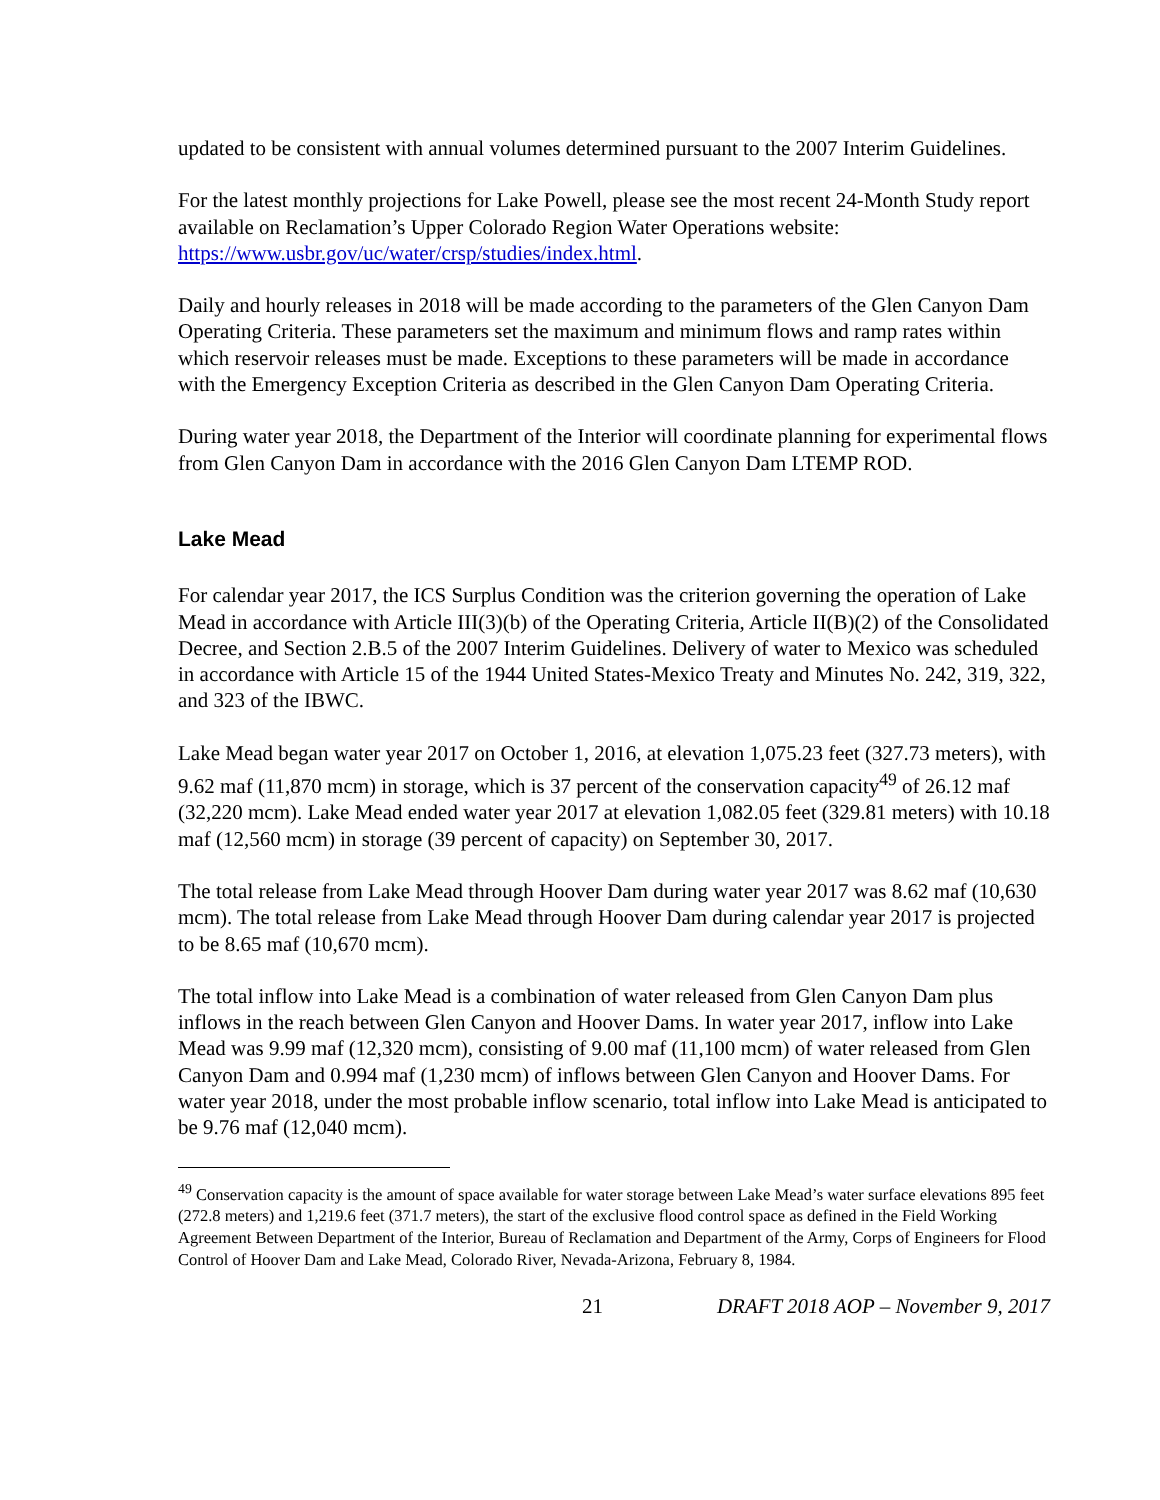updated to be consistent with annual volumes determined pursuant to the 2007 Interim Guidelines.
For the latest monthly projections for Lake Powell, please see the most recent 24-Month Study report available on Reclamation’s Upper Colorado Region Water Operations website: https://www.usbr.gov/uc/water/crsp/studies/index.html.
Daily and hourly releases in 2018 will be made according to the parameters of the Glen Canyon Dam Operating Criteria. These parameters set the maximum and minimum flows and ramp rates within which reservoir releases must be made. Exceptions to these parameters will be made in accordance with the Emergency Exception Criteria as described in the Glen Canyon Dam Operating Criteria.
During water year 2018, the Department of the Interior will coordinate planning for experimental flows from Glen Canyon Dam in accordance with the 2016 Glen Canyon Dam LTEMP ROD.
Lake Mead
For calendar year 2017, the ICS Surplus Condition was the criterion governing the operation of Lake Mead in accordance with Article III(3)(b) of the Operating Criteria, Article II(B)(2) of the Consolidated Decree, and Section 2.B.5 of the 2007 Interim Guidelines. Delivery of water to Mexico was scheduled in accordance with Article 15 of the 1944 United States-Mexico Treaty and Minutes No. 242, 319, 322, and 323 of the IBWC.
Lake Mead began water year 2017 on October 1, 2016, at elevation 1,075.23 feet (327.73 meters), with 9.62 maf (11,870 mcm) in storage, which is 37 percent of the conservation capacity<sup>49</sup> of 26.12 maf (32,220 mcm). Lake Mead ended water year 2017 at elevation 1,082.05 feet (329.81 meters) with 10.18 maf (12,560 mcm) in storage (39 percent of capacity) on September 30, 2017.
The total release from Lake Mead through Hoover Dam during water year 2017 was 8.62 maf (10,630 mcm). The total release from Lake Mead through Hoover Dam during calendar year 2017 is projected to be 8.65 maf (10,670 mcm).
The total inflow into Lake Mead is a combination of water released from Glen Canyon Dam plus inflows in the reach between Glen Canyon and Hoover Dams. In water year 2017, inflow into Lake Mead was 9.99 maf (12,320 mcm), consisting of 9.00 maf (11,100 mcm) of water released from Glen Canyon Dam and 0.994 maf (1,230 mcm) of inflows between Glen Canyon and Hoover Dams. For water year 2018, under the most probable inflow scenario, total inflow into Lake Mead is anticipated to be 9.76 maf (12,040 mcm).
<sup>49</sup> Conservation capacity is the amount of space available for water storage between Lake Mead’s water surface elevations 895 feet (272.8 meters) and 1,219.6 feet (371.7 meters), the start of the exclusive flood control space as defined in the Field Working Agreement Between Department of the Interior, Bureau of Reclamation and Department of the Army, Corps of Engineers for Flood Control of Hoover Dam and Lake Mead, Colorado River, Nevada-Arizona, February 8, 1984.
21 DRAFT 2018 AOP – November 9, 2017